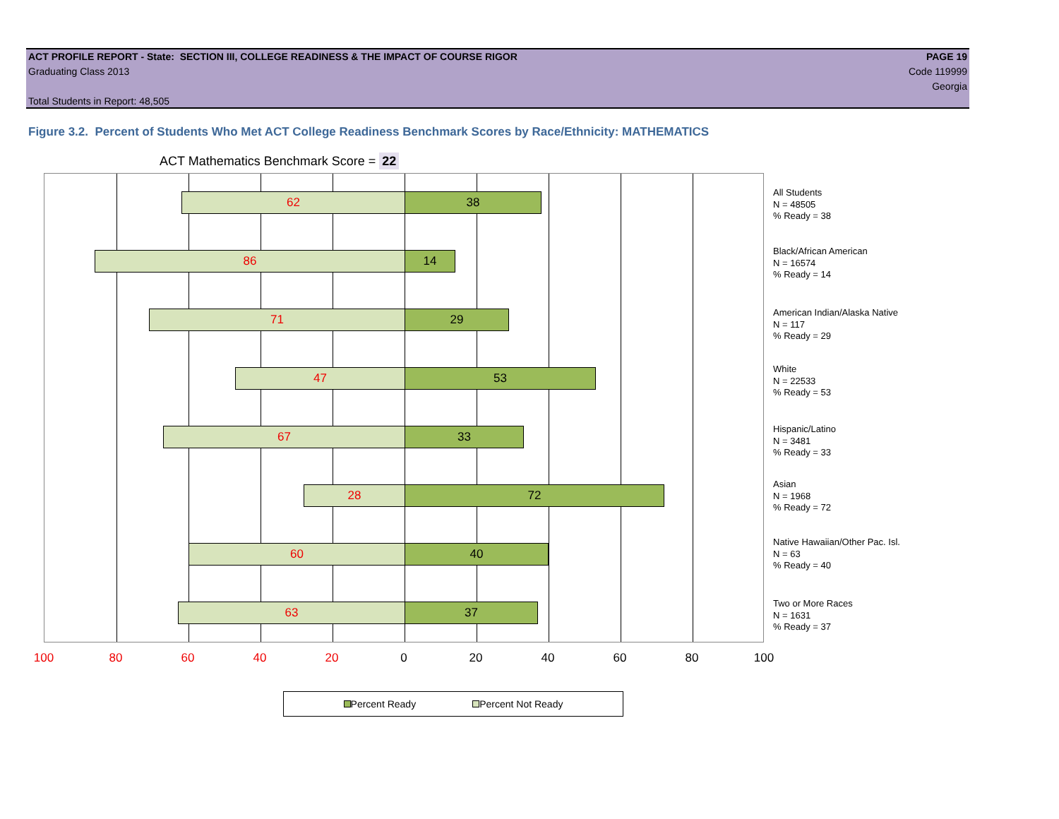ACT PROFILE REPORT - State: SECTION III, COLLEGE READINESS & THE IMPACT OF COURSE RIGOR PAGE 19
Graduating Class 2013 Code 119999
Georgia
Total Students in Report: 48,505
Figure 3.2. Percent of Students Who Met ACT College Readiness Benchmark Scores by Race/Ethnicity: MATHEMATICS
ACT Mathematics Benchmark Score = 22
62 38
86 14
71 29
47 53
67 33
28 72
60 40
63 37
All Students
N = 48505
% Ready = 38
Black/African American
N = 16574
% Ready = 14
American Indian/Alaska Native
N = 117
% Ready = 29
White
N = 22533
% Ready = 53
Hispanic/Latino
N = 3481
% Ready = 33
Asian
N = 1968
% Ready = 72
Native Hawaiian/Other Pac. Isl.
N = 63
% Ready = 40
Two or More Races
N = 1631
% Ready = 37
100 80 60 40 20 0 20 40 60 80 100
Percent Ready Percent Not Ready